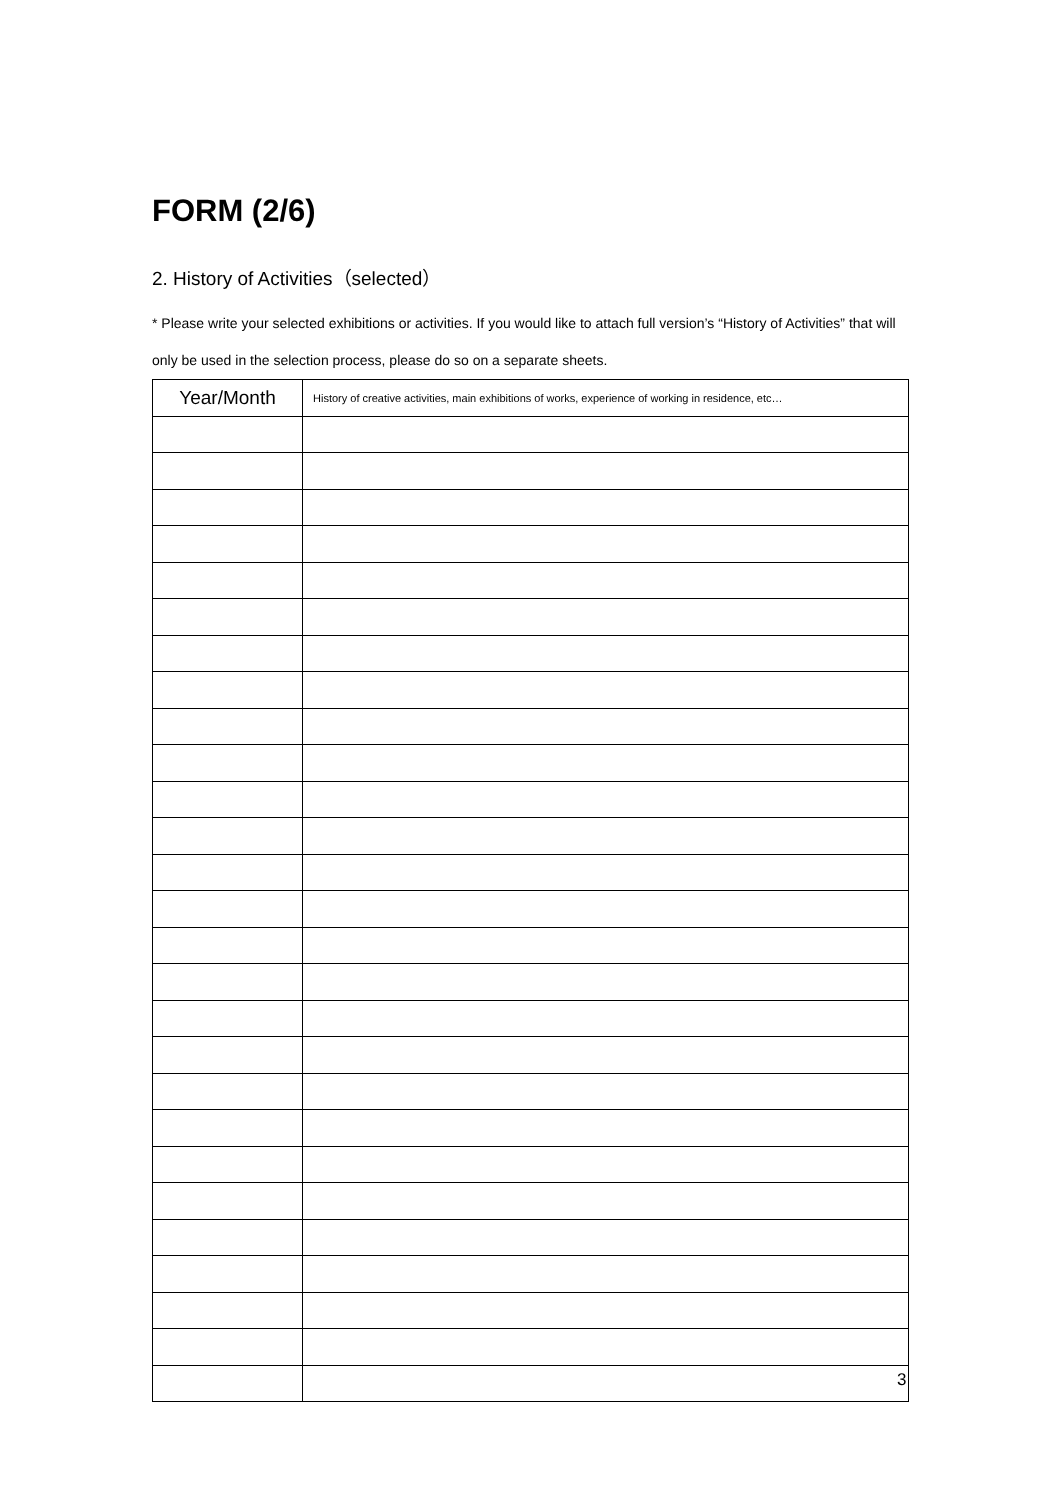FORM (2/6)
2. History of Activities（selected）
* Please write your selected exhibitions or activities. If you would like to attach full version’s “History of Activities” that will only be used in the selection process, please do so on a separate sheets.
| Year/Month | History of creative activities, main exhibitions of works, experience of working in residence, etc… |
| --- | --- |
3